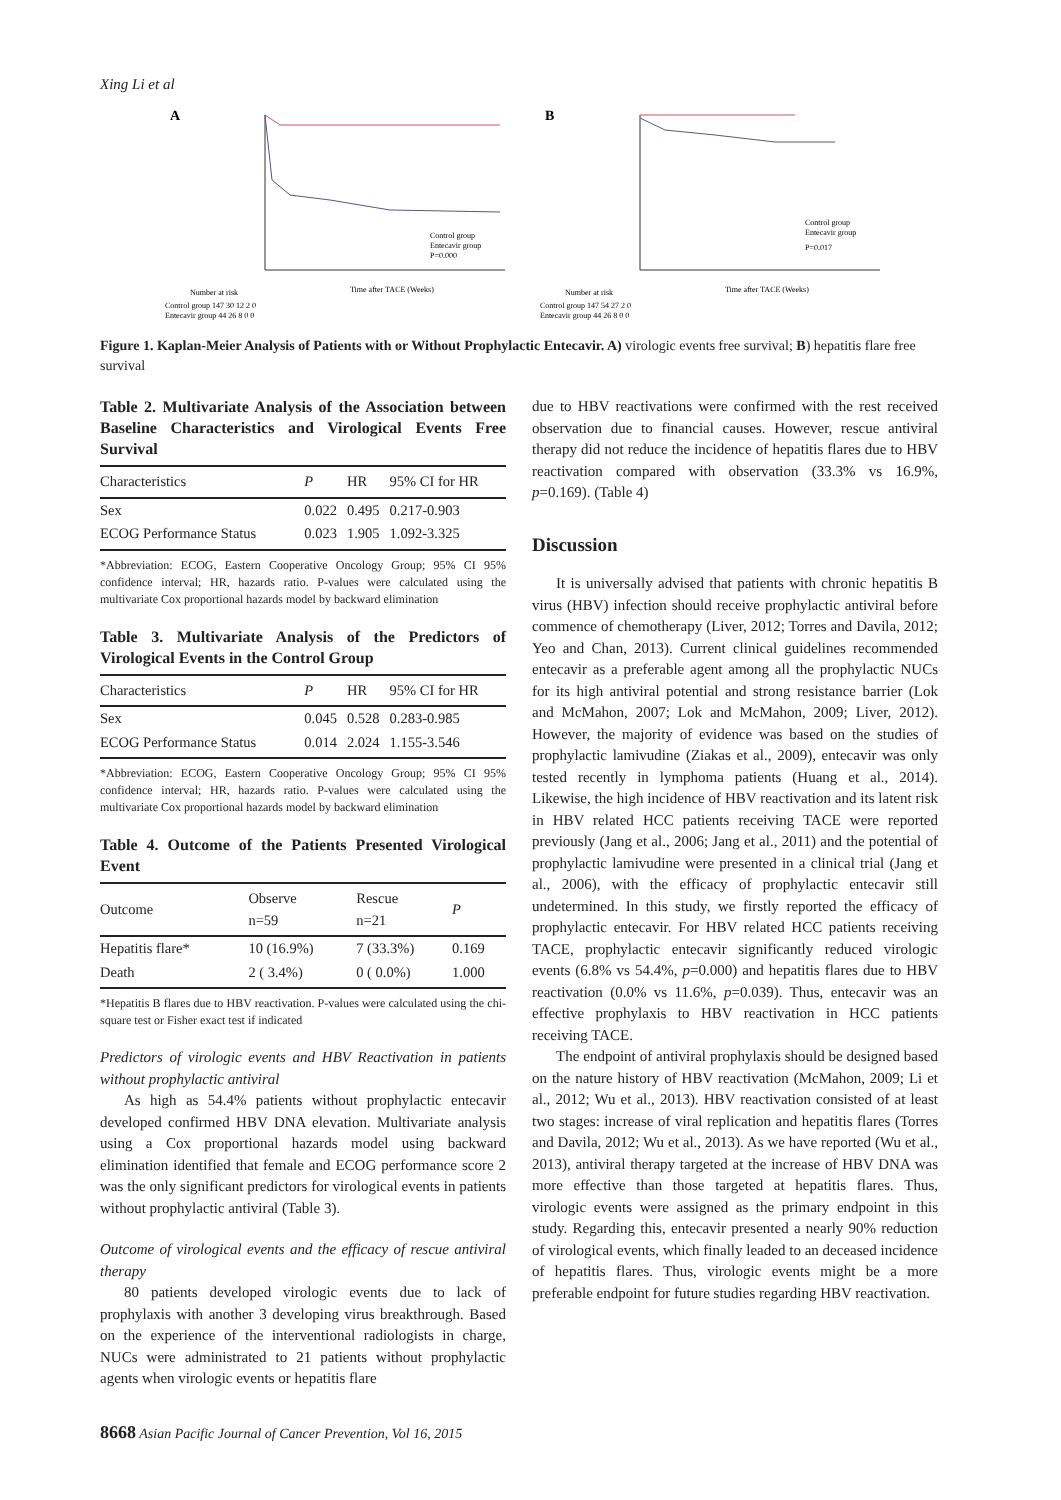Xing Li et al
A
Control group
Entecavir group
P=0.000
Time after TACE (Weeks)
Number at risk
Control group 147 30 12 2 0
Entecavir group 44 26 8 0 0
B
Control group
Entecavir group
P=0.017
Time after TACE (Weeks)
Number at risk
Control group 147 54 27 2 0
Entecavir group 44 26 8 0 0
Figure 1. Kaplan-Meier Analysis of Patients with or Without Prophylactic Entecavir. A) virologic events free survival; B) hepatitis flare free survival
Table 2. Multivariate Analysis of the Association between Baseline Characteristics and Virological Events Free Survival
| Characteristics | P | HR | 95% CI for HR |
| --- | --- | --- | --- |
| Sex | 0.022 | 0.495 | 0.217-0.903 |
| ECOG Performance Status | 0.023 | 1.905 | 1.092-3.325 |
*Abbreviation: ECOG, Eastern Cooperative Oncology Group; 95% CI 95% confidence interval; HR, hazards ratio. P-values were calculated using the multivariate Cox proportional hazards model by backward elimination
Table 3. Multivariate Analysis of the Predictors of Virological Events in the Control Group
| Characteristics | P | HR | 95% CI for HR |
| --- | --- | --- | --- |
| Sex | 0.045 | 0.528 | 0.283-0.985 |
| ECOG Performance Status | 0.014 | 2.024 | 1.155-3.546 |
*Abbreviation: ECOG, Eastern Cooperative Oncology Group; 95% CI 95% confidence interval; HR, hazards ratio. P-values were calculated using the multivariate Cox proportional hazards model by backward elimination
Table 4. Outcome of the Patients Presented Virological Event
| Outcome | Observe n=59 | Rescue n=21 | P |
| --- | --- | --- | --- |
| Hepatitis flare* | 10 (16.9%) | 7 (33.3%) | 0.169 |
| Death | 2 ( 3.4%) | 0 ( 0.0%) | 1.000 |
*Hepatitis B flares due to HBV reactivation. P-values were calculated using the chi-square test or Fisher exact test if indicated
Predictors of virologic events and HBV Reactivation in patients without prophylactic antiviral
As high as 54.4% patients without prophylactic entecavir developed confirmed HBV DNA elevation. Multivariate analysis using a Cox proportional hazards model using backward elimination identified that female and ECOG performance score 2 was the only significant predictors for virological events in patients without prophylactic antiviral (Table 3).
Outcome of virological events and the efficacy of rescue antiviral therapy
80 patients developed virologic events due to lack of prophylaxis with another 3 developing virus breakthrough. Based on the experience of the interventional radiologists in charge, NUCs were administrated to 21 patients without prophylactic agents when virologic events or hepatitis flare
due to HBV reactivations were confirmed with the rest received observation due to financial causes. However, rescue antiviral therapy did not reduce the incidence of hepatitis flares due to HBV reactivation compared with observation (33.3% vs 16.9%, p=0.169). (Table 4)
Discussion
It is universally advised that patients with chronic hepatitis B virus (HBV) infection should receive prophylactic antiviral before commence of chemotherapy (Liver, 2012; Torres and Davila, 2012; Yeo and Chan, 2013). Current clinical guidelines recommended entecavir as a preferable agent among all the prophylactic NUCs for its high antiviral potential and strong resistance barrier (Lok and McMahon, 2007; Lok and McMahon, 2009; Liver, 2012). However, the majority of evidence was based on the studies of prophylactic lamivudine (Ziakas et al., 2009), entecavir was only tested recently in lymphoma patients (Huang et al., 2014). Likewise, the high incidence of HBV reactivation and its latent risk in HBV related HCC patients receiving TACE were reported previously (Jang et al., 2006; Jang et al., 2011) and the potential of prophylactic lamivudine were presented in a clinical trial (Jang et al., 2006), with the efficacy of prophylactic entecavir still undetermined. In this study, we firstly reported the efficacy of prophylactic entecavir. For HBV related HCC patients receiving TACE, prophylactic entecavir significantly reduced virologic events (6.8% vs 54.4%, p=0.000) and hepatitis flares due to HBV reactivation (0.0% vs 11.6%, p=0.039). Thus, entecavir was an effective prophylaxis to HBV reactivation in HCC patients receiving TACE.
The endpoint of antiviral prophylaxis should be designed based on the nature history of HBV reactivation (McMahon, 2009; Li et al., 2012; Wu et al., 2013). HBV reactivation consisted of at least two stages: increase of viral replication and hepatitis flares (Torres and Davila, 2012; Wu et al., 2013). As we have reported (Wu et al., 2013), antiviral therapy targeted at the increase of HBV DNA was more effective than those targeted at hepatitis flares. Thus, virologic events were assigned as the primary endpoint in this study. Regarding this, entecavir presented a nearly 90% reduction of virological events, which finally leaded to an deceased incidence of hepatitis flares. Thus, virologic events might be a more preferable endpoint for future studies regarding HBV reactivation.
8668 Asian Pacific Journal of Cancer Prevention, Vol 16, 2015